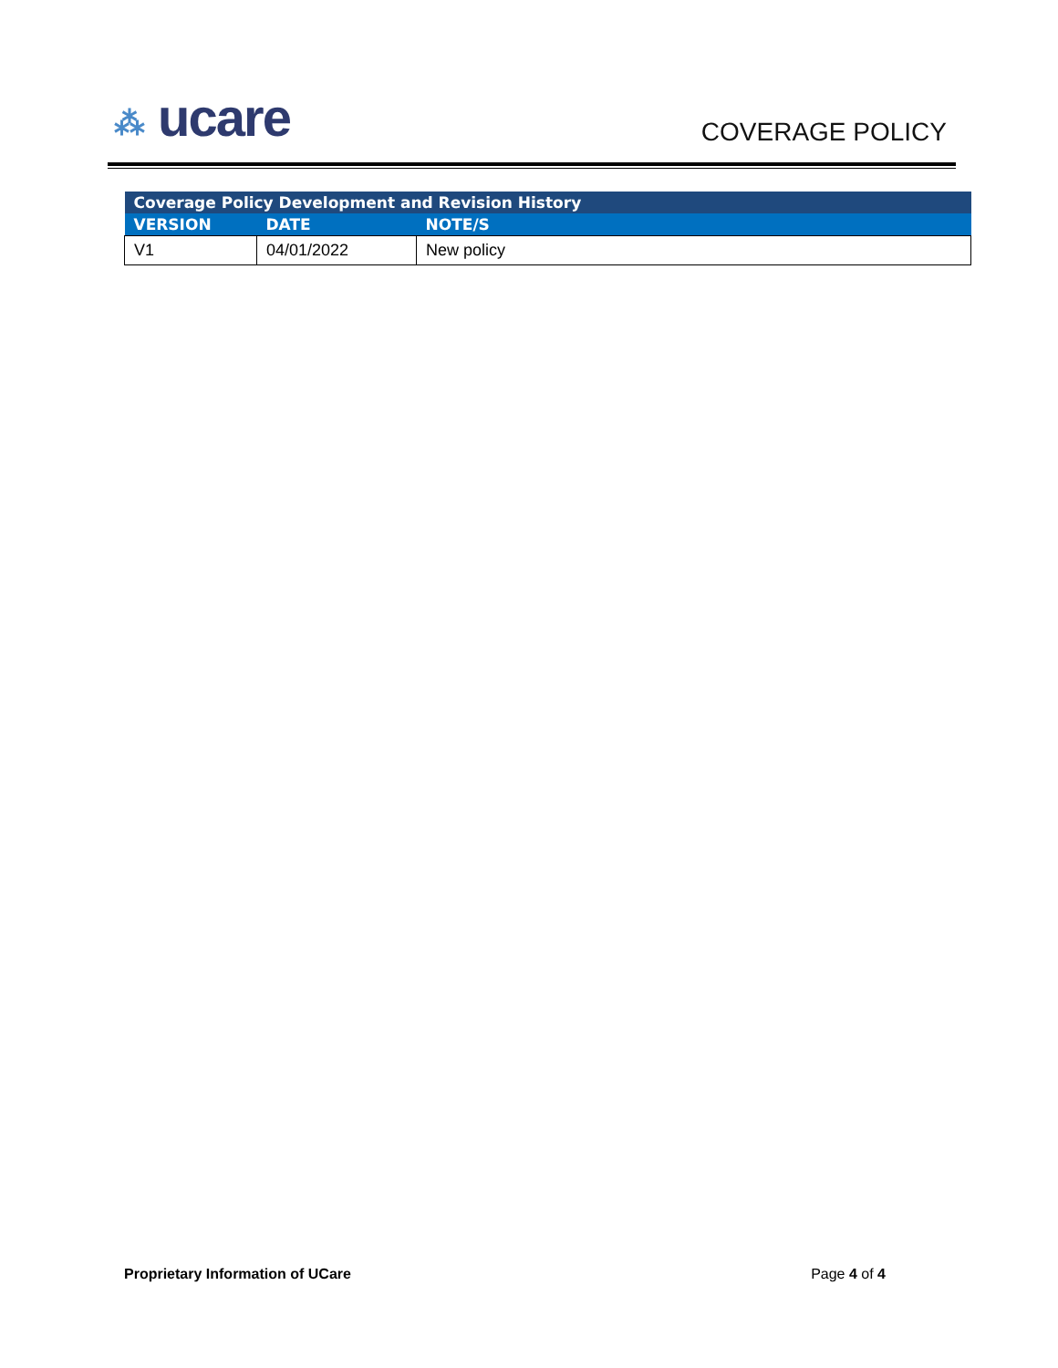⁂ ucare COVERAGE POLICY
| Coverage Policy Development and Revision History | | |
| --- | --- | --- |
| VERSION | DATE | NOTE/S |
| V1 | 04/01/2022 | New policy |
Proprietary Information of UCare Page 4 of 4